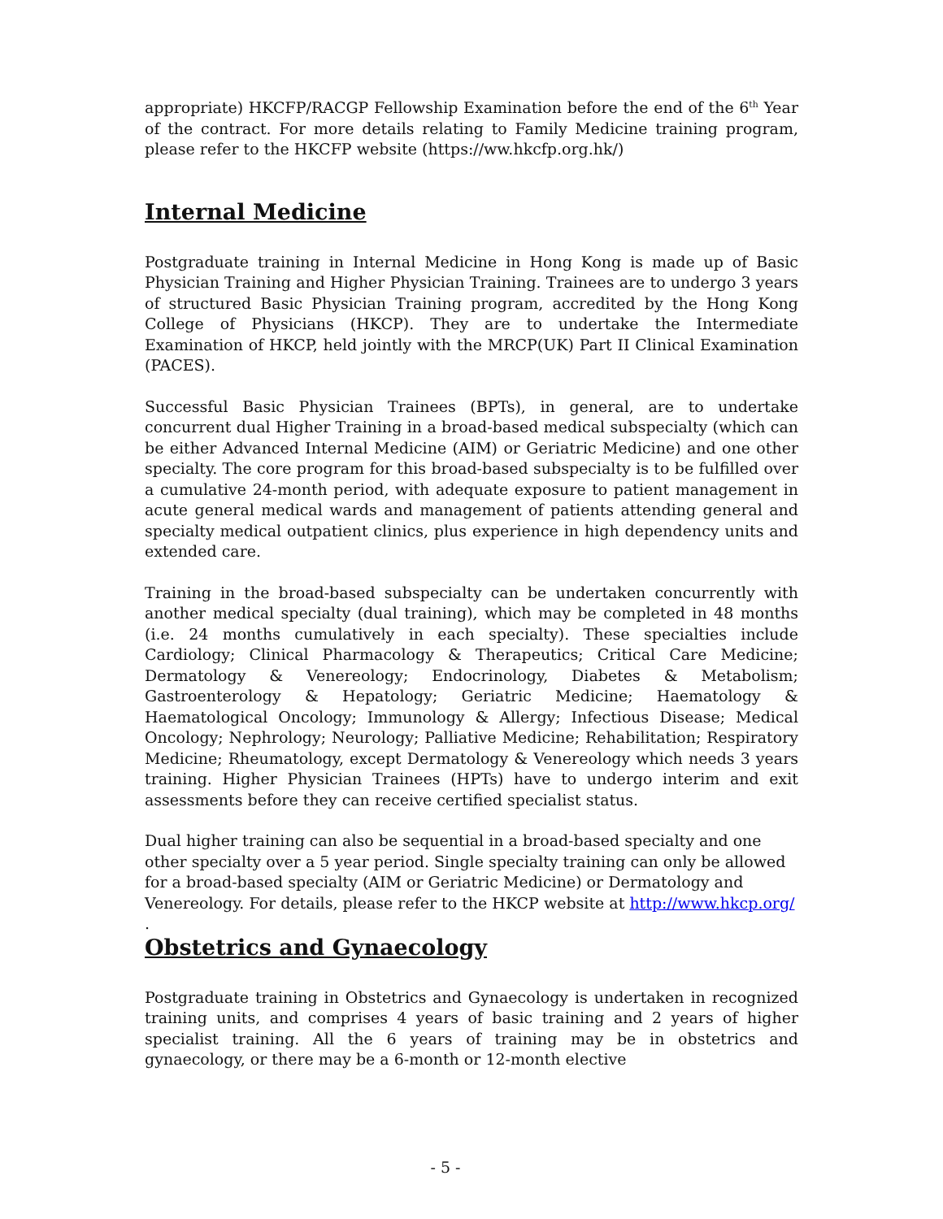appropriate) HKCFP/RACGP Fellowship Examination before the end of the 6<sup>th</sup> Year of the contract. For more details relating to Family Medicine training program, please refer to the HKCFP website (https://ww.hkcfp.org.hk/)
Internal Medicine
Postgraduate training in Internal Medicine in Hong Kong is made up of Basic Physician Training and Higher Physician Training. Trainees are to undergo 3 years of structured Basic Physician Training program, accredited by the Hong Kong College of Physicians (HKCP). They are to undertake the Intermediate Examination of HKCP, held jointly with the MRCP(UK) Part II Clinical Examination (PACES).
Successful Basic Physician Trainees (BPTs), in general, are to undertake concurrent dual Higher Training in a broad-based medical subspecialty (which can be either Advanced Internal Medicine (AIM) or Geriatric Medicine) and one other specialty. The core program for this broad-based subspecialty is to be fulfilled over a cumulative 24-month period, with adequate exposure to patient management in acute general medical wards and management of patients attending general and specialty medical outpatient clinics, plus experience in high dependency units and extended care.
Training in the broad-based subspecialty can be undertaken concurrently with another medical specialty (dual training), which may be completed in 48 months (i.e. 24 months cumulatively in each specialty). These specialties include Cardiology; Clinical Pharmacology & Therapeutics; Critical Care Medicine; Dermatology & Venereology; Endocrinology, Diabetes & Metabolism; Gastroenterology & Hepatology; Geriatric Medicine; Haematology & Haematological Oncology; Immunology & Allergy; Infectious Disease; Medical Oncology; Nephrology; Neurology; Palliative Medicine; Rehabilitation; Respiratory Medicine; Rheumatology, except Dermatology & Venereology which needs 3 years training. Higher Physician Trainees (HPTs) have to undergo interim and exit assessments before they can receive certified specialist status.
Dual higher training can also be sequential in a broad-based specialty and one other specialty over a 5 year period. Single specialty training can only be allowed for a broad-based specialty (AIM or Geriatric Medicine) or Dermatology and Venereology. For details, please refer to the HKCP website at http://www.hkcp.org/ .
Obstetrics and Gynaecology
Postgraduate training in Obstetrics and Gynaecology is undertaken in recognized training units, and comprises 4 years of basic training and 2 years of higher specialist training. All the 6 years of training may be in obstetrics and gynaecology, or there may be a 6-month or 12-month elective
- 5 -